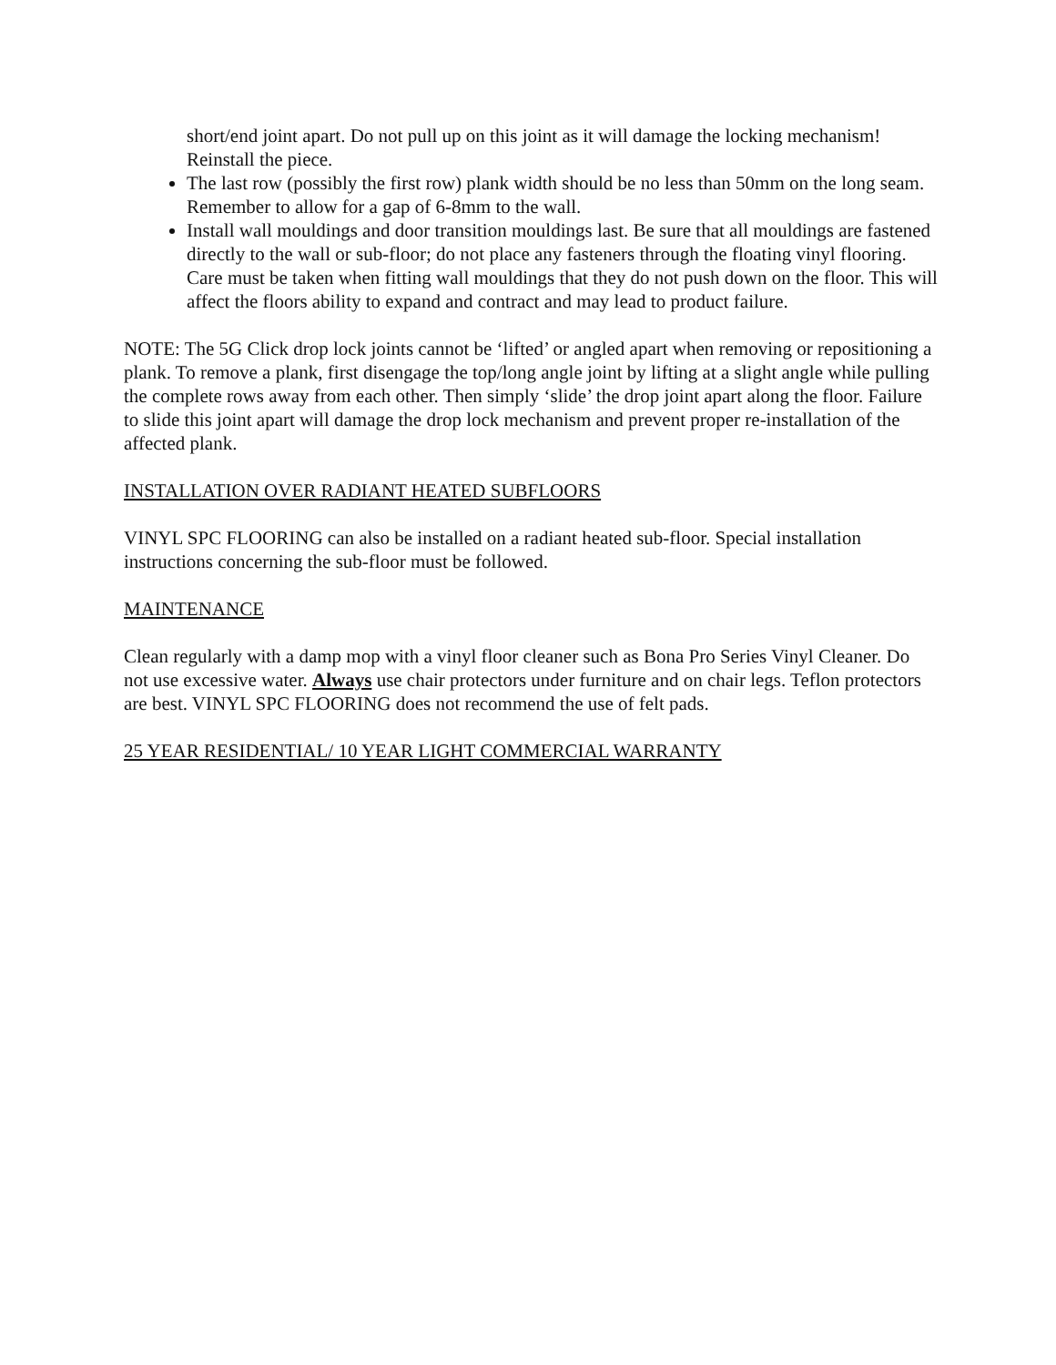short/end joint apart. Do not pull up on this joint as it will damage the locking mechanism! Reinstall the piece.
The last row (possibly the first row) plank width should be no less than 50mm on the long seam. Remember to allow for a gap of 6-8mm to the wall.
Install wall mouldings and door transition mouldings last. Be sure that all mouldings are fastened directly to the wall or sub-floor; do not place any fasteners through the floating vinyl flooring. Care must be taken when fitting wall mouldings that they do not push down on the floor. This will affect the floors ability to expand and contract and may lead to product failure.
NOTE: The 5G Click drop lock joints cannot be ‘lifted’ or angled apart when removing or repositioning a plank. To remove a plank, first disengage the top/long angle joint by lifting at a slight angle while pulling the complete rows away from each other. Then simply ‘slide’ the drop joint apart along the floor. Failure to slide this joint apart will damage the drop lock mechanism and prevent proper re-installation of the affected plank.
INSTALLATION OVER RADIANT HEATED SUBFLOORS
VINYL SPC FLOORING can also be installed on a radiant heated sub-floor. Special installation instructions concerning the sub-floor must be followed.
MAINTENANCE
Clean regularly with a damp mop with a vinyl floor cleaner such as Bona Pro Series Vinyl Cleaner. Do not use excessive water. Always use chair protectors under furniture and on chair legs. Teflon protectors are best. VINYL SPC FLOORING does not recommend the use of felt pads.
25 YEAR RESIDENTIAL/ 10 YEAR LIGHT COMMERCIAL WARRANTY